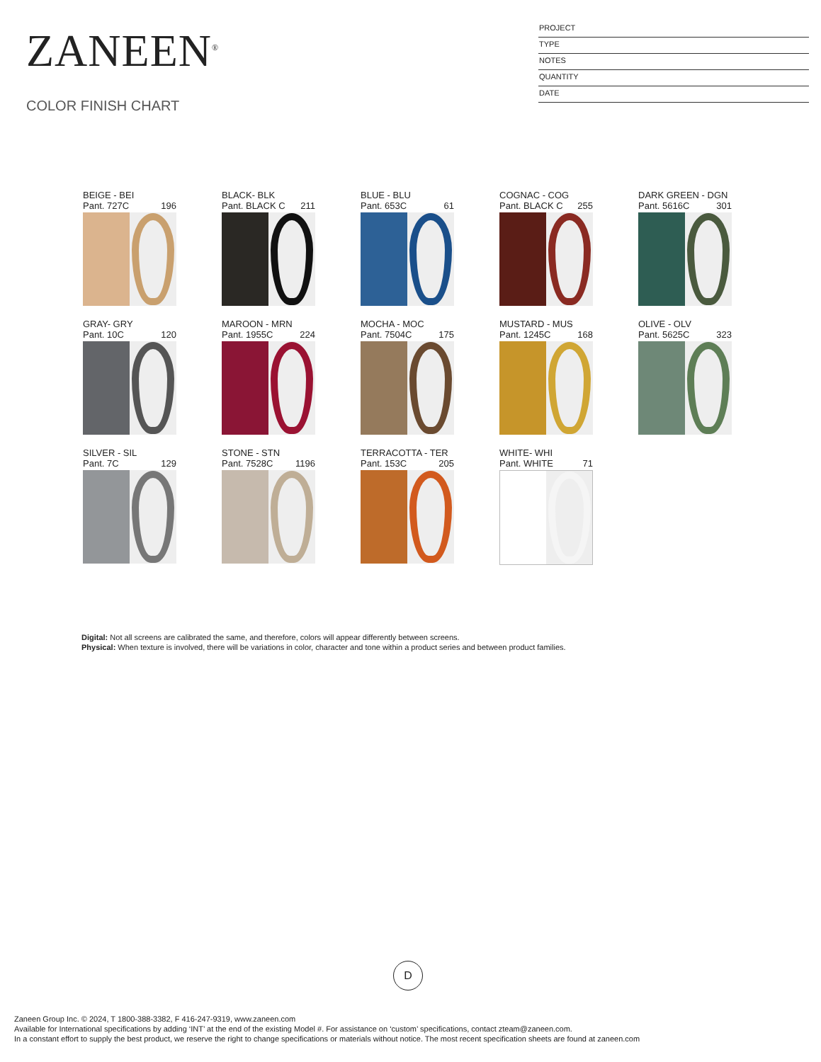ZANEEN<sup>®</sup>
COLOR FINISH CHART
PROJECT
TYPE
NOTES
QUANTITY
DATE
BEIGE - BEI
Pant. 727C 196
BLACK- BLK
Pant. BLACK C 211
BLUE - BLU
Pant. 653C 61
COGNAC - COG
Pant. BLACK C 255
DARK GREEN - DGN
Pant. 5616C 301
GRAY- GRY
Pant. 10C 120
MAROON - MRN
Pant. 1955C 224
MOCHA - MOC
Pant. 7504C 175
MUSTARD - MUS
Pant. 1245C 168
OLIVE - OLV
Pant. 5625C 323
SILVER - SIL
Pant. 7C 129
STONE - STN
Pant. 7528C 1196
TERRACOTTA - TER
Pant. 153C 205
WHITE- WHI
Pant. WHITE 71
Digital: Not all screens are calibrated the same, and therefore, colors will appear differently between screens.
Physical: When texture is involved, there will be variations in color, character and tone within a product series and between product families.
D
Zaneen Group Inc. © 2024, T 1800-388-3382, F 416-247-9319, www.zaneen.com
Available for International specifications by adding ‘INT’ at the end of the existing Model #. For assistance on ‘custom’ specifications, contact zteam@zaneen.com.
In a constant effort to supply the best product, we reserve the right to change specifications or materials without notice. The most recent specification sheets are found at zaneen.com